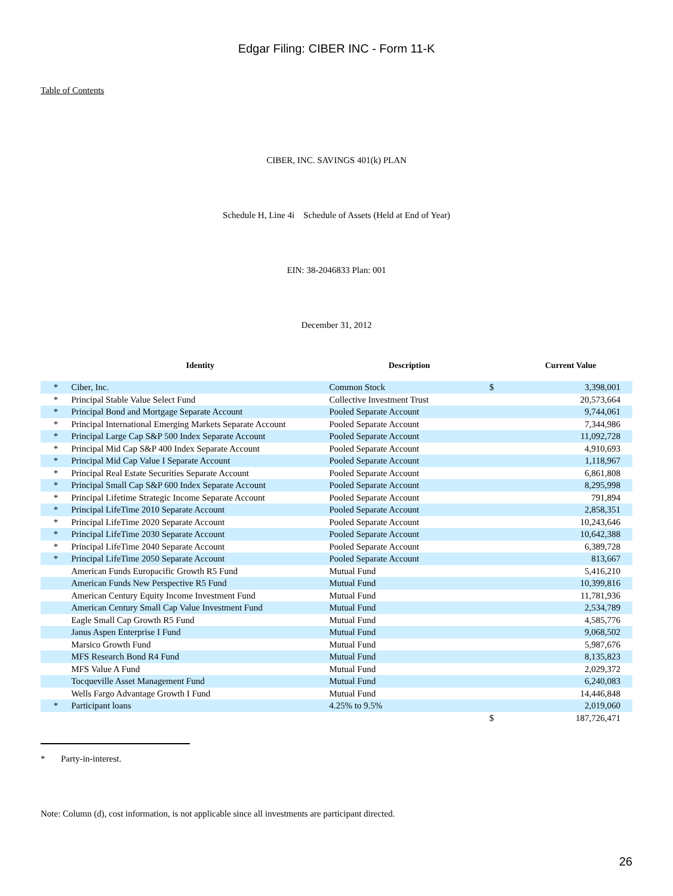Edgar Filing: CIBER INC - Form 11-K
Table of Contents
CIBER, INC. SAVINGS 401(k) PLAN
Schedule H, Line 4i Schedule of Assets (Held at End of Year)
EIN: 38-2046833 Plan: 001
December 31, 2012
| | Identity | Description | | Current Value |
| --- | --- | --- | --- | --- |
| * | Ciber, Inc. | Common Stock | $ | 3,398,001 |
| * | Principal Stable Value Select Fund | Collective Investment Trust | | 20,573,664 |
| * | Principal Bond and Mortgage Separate Account | Pooled Separate Account | | 9,744,061 |
| * | Principal International Emerging Markets Separate Account | Pooled Separate Account | | 7,344,986 |
| * | Principal Large Cap S&P 500 Index Separate Account | Pooled Separate Account | | 11,092,728 |
| * | Principal Mid Cap S&P 400 Index Separate Account | Pooled Separate Account | | 4,910,693 |
| * | Principal Mid Cap Value I Separate Account | Pooled Separate Account | | 1,118,967 |
| * | Principal Real Estate Securities Separate Account | Pooled Separate Account | | 6,861,808 |
| * | Principal Small Cap S&P 600 Index Separate Account | Pooled Separate Account | | 8,295,998 |
| * | Principal Lifetime Strategic Income Separate Account | Pooled Separate Account | | 791,894 |
| * | Principal LifeTime 2010 Separate Account | Pooled Separate Account | | 2,858,351 |
| * | Principal LifeTime 2020 Separate Account | Pooled Separate Account | | 10,243,646 |
| * | Principal LifeTime 2030 Separate Account | Pooled Separate Account | | 10,642,388 |
| * | Principal LifeTime 2040 Separate Account | Pooled Separate Account | | 6,389,728 |
| * | Principal LifeTime 2050 Separate Account | Pooled Separate Account | | 813,667 |
| | American Funds Europacific Growth R5 Fund | Mutual Fund | | 5,416,210 |
| | American Funds New Perspective R5 Fund | Mutual Fund | | 10,399,816 |
| | American Century Equity Income Investment Fund | Mutual Fund | | 11,781,936 |
| | American Century Small Cap Value Investment Fund | Mutual Fund | | 2,534,789 |
| | Eagle Small Cap Growth R5 Fund | Mutual Fund | | 4,585,776 |
| | Janus Aspen Enterprise I Fund | Mutual Fund | | 9,068,502 |
| | Marsico Growth Fund | Mutual Fund | | 5,987,676 |
| | MFS Research Bond R4 Fund | Mutual Fund | | 8,135,823 |
| | MFS Value A Fund | Mutual Fund | | 2,029,372 |
| | Tocqueville Asset Management Fund | Mutual Fund | | 6,240,083 |
| | Wells Fargo Advantage Growth I Fund | Mutual Fund | | 14,446,848 |
| * | Participant loans | 4.25% to 9.5% | | 2,019,060 |
| | | | $ | 187,726,471 |
* Party-in-interest.
Note: Column (d), cost information, is not applicable since all investments are participant directed.
26